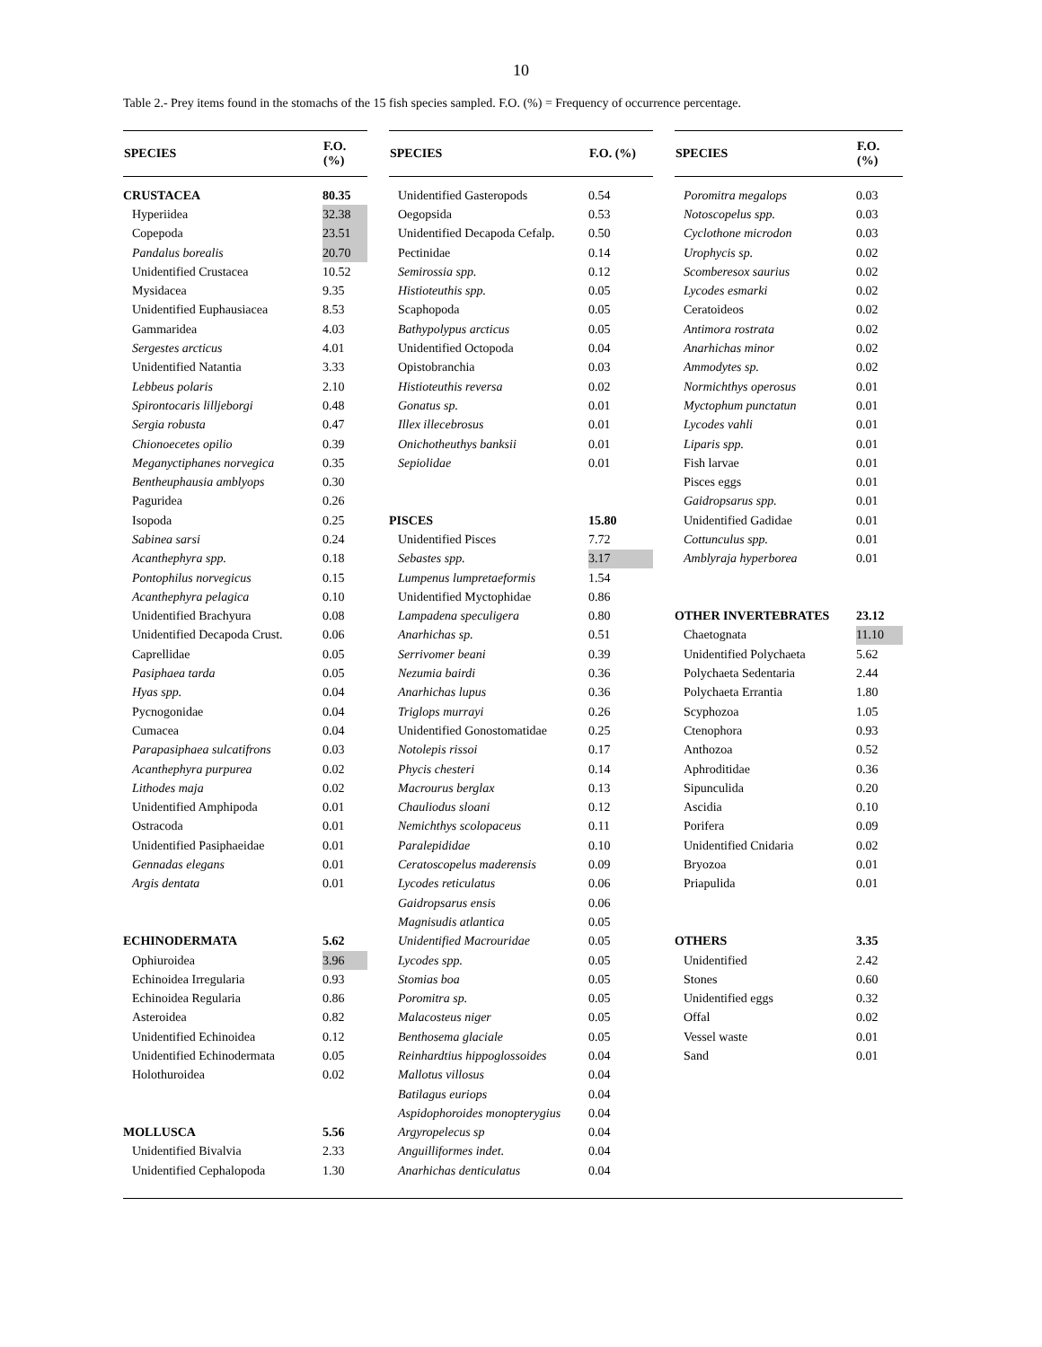10
Table 2.- Prey items found in the stomachs of the 15 fish species sampled. F.O. (%) = Frequency of occurrence percentage.
| SPECIES | F.O. (%) | | SPECIES | F.O. (%) | | SPECIES | F.O. (%) |
| --- | --- | --- | --- | --- | --- | --- | --- |
| CRUSTACEA | 80.35 | | Unidentified Gasteropods | 0.54 | | Poromitra megalops | 0.03 |
| Hyperiidea | 32.38 | | Oegopsida | 0.53 | | Notoscopelus spp. | 0.03 |
| Copepoda | 23.51 | | Unidentified Decapoda Cefalp. | 0.50 | | Cyclothone microdon | 0.03 |
| Pandalus borealis | 20.70 | | Pectinidae | 0.14 | | Urophycis sp. | 0.02 |
| Unidentified Crustacea | 10.52 | | Semirossia spp. | 0.12 | | Scomberesox saurius | 0.02 |
| Mysidacea | 9.35 | | Histioteuthis spp. | 0.05 | | Lycodes esmarki | 0.02 |
| Unidentified Euphausiacea | 8.53 | | Scaphopoda | 0.05 | | Ceratoideos | 0.02 |
| Gammaridea | 4.03 | | Bathypolypus arcticus | 0.05 | | Antimora rostrata | 0.02 |
| Sergestes arcticus | 4.01 | | Unidentified Octopoda | 0.04 | | Anarhichas minor | 0.02 |
| Unidentified Natantia | 3.33 | | Opistobranchia | 0.03 | | Ammodytes sp. | 0.02 |
| Lebbeus polaris | 2.10 | | Histioteuthis reversa | 0.02 | | Normichthys operosus | 0.01 |
| Spirontocaris lilljeborgi | 0.48 | | Gonatus sp. | 0.01 | | Myctophum punctatun | 0.01 |
| Sergia robusta | 0.47 | | Illex illecebrosus | 0.01 | | Lycodes vahli | 0.01 |
| Chionoecetes opilio | 0.39 | | Onichotheuthys banksii | 0.01 | | Liparis spp. | 0.01 |
| Meganyctiphanes norvegica | 0.35 | | Sepiolidae | 0.01 | | Fish larvae | 0.01 |
| Bentheuphausia amblyops | 0.30 | | | | | Pisces eggs | 0.01 |
| Paguridea | 0.26 | | | | | Gaidropsarus spp. | 0.01 |
| Isopoda | 0.25 | | PISCES | 15.80 | | Unidentified Gadidae | 0.01 |
| Sabinea sarsi | 0.24 | | Unidentified Pisces | 7.72 | | Cottunculus spp. | 0.01 |
| Acanthephyra spp. | 0.18 | | Sebastes spp. | 3.17 | | Amblyraja hyperborea | 0.01 |
| Pontophilus norvegicus | 0.15 | | Lumpenus lumpretaeformis | 1.54 | | | |
| Acanthephyra pelagica | 0.10 | | Unidentified Myctophidae | 0.86 | | | |
| Unidentified Brachyura | 0.08 | | Lampadena speculigera | 0.80 | | OTHER INVERTEBRATES | 23.12 |
| Unidentified Decapoda Crust. | 0.06 | | Anarhichas sp. | 0.51 | | Chaetognata | 11.10 |
| Caprellidae | 0.05 | | Serrivomer beani | 0.39 | | Unidentified Polychaeta | 5.62 |
| Pasiphaea tarda | 0.05 | | Nezumia bairdi | 0.36 | | Polychaeta Sedentaria | 2.44 |
| Hyas spp. | 0.04 | | Anarhichas lupus | 0.36 | | Polychaeta Errantia | 1.80 |
| Pycnogonidae | 0.04 | | Triglops murrayi | 0.26 | | Scyphozoa | 1.05 |
| Cumacea | 0.04 | | Unidentified Gonostomatidae | 0.25 | | Ctenophora | 0.93 |
| Parapasiphaea sulcatifrons | 0.03 | | Notolepis rissoi | 0.17 | | Anthozoa | 0.52 |
| Acanthephyra purpurea | 0.02 | | Phycis chesteri | 0.14 | | Aphroditidae | 0.36 |
| Lithodes maja | 0.02 | | Macrourus berglax | 0.13 | | Sipunculida | 0.20 |
| Unidentified Amphipoda | 0.01 | | Chauliodus sloani | 0.12 | | Ascidia | 0.10 |
| Ostracoda | 0.01 | | Nemichthys scolopaceus | 0.11 | | Porifera | 0.09 |
| Unidentified Pasiphaeidae | 0.01 | | Paralepididae | 0.10 | | Unidentified Cnidaria | 0.02 |
| Gennadas elegans | 0.01 | | Ceratoscopelus maderensis | 0.09 | | Bryozoa | 0.01 |
| Argis dentata | 0.01 | | Lycodes reticulatus | 0.06 | | Priapulida | 0.01 |
| | | | Gaidropsarus ensis | 0.06 | | | |
| | | | Magnisudis atlantica | 0.05 | | | |
| ECHINODERMATA | 5.62 | | Unidentified Macrouridae | 0.05 | | OTHERS | 3.35 |
| Ophiuroidea | 3.96 | | Lycodes spp. | 0.05 | | Unidentified | 2.42 |
| Echinoidea Irregularia | 0.93 | | Stomias boa | 0.05 | | Stones | 0.60 |
| Echinoidea Regularia | 0.86 | | Poromitra sp. | 0.05 | | Unidentified eggs | 0.32 |
| Asteroidea | 0.82 | | Malacosteus niger | 0.05 | | Offal | 0.02 |
| Unidentified Echinoidea | 0.12 | | Benthosema glaciale | 0.05 | | Vessel waste | 0.01 |
| Unidentified Echinodermata | 0.05 | | Reinhardtius hippoglossoides | 0.04 | | Sand | 0.01 |
| Holothuroidea | 0.02 | | Mallotus villosus | 0.04 | | | |
| | | | Batilagus euriops | 0.04 | | | |
| | | | Aspidophoroides monopterygius | 0.04 | | | |
| MOLLUSCA | 5.56 | | Argyropelecus sp | 0.04 | | | |
| Unidentified Bivalvia | 2.33 | | Anguilliformes indet. | 0.04 | | | |
| Unidentified Cephalopoda | 1.30 | | Anarhichas denticulatus | 0.04 | | | |